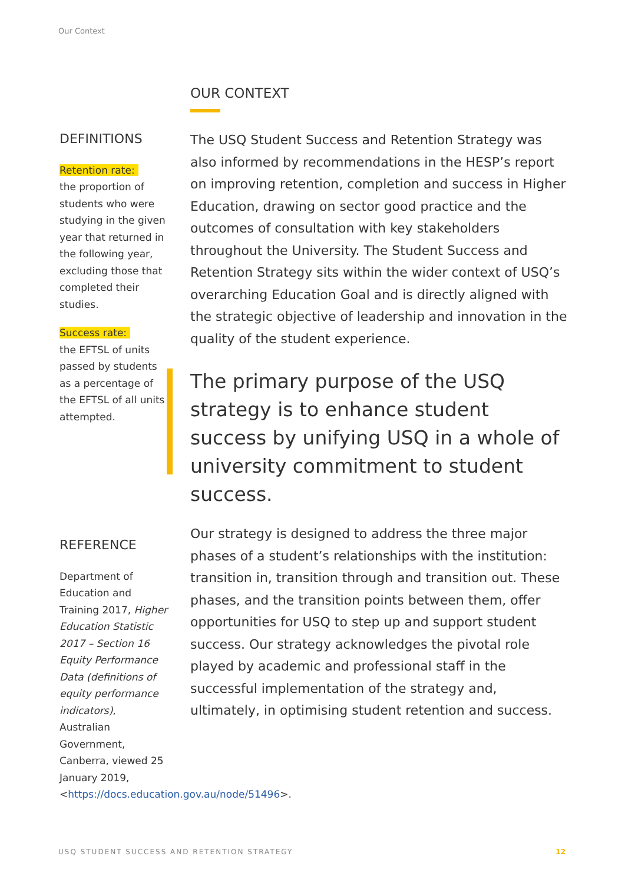Our Context
DEFINITIONS
Retention rate:
the proportion of students who were studying in the given year that returned in the following year, excluding those that completed their studies.
Success rate:
the EFTSL of units passed by students as a percentage of the EFTSL of all units attempted.
REFERENCE
Department of Education and Training 2017, Higher Education Statistic 2017 – Section 16 Equity Performance Data (definitions of equity performance indicators), Australian Government, Canberra, viewed 25 January 2019, <https://docs.education.gov.au/node/51496>.
OUR CONTEXT
The USQ Student Success and Retention Strategy was also informed by recommendations in the HESP’s report on improving retention, completion and success in Higher Education, drawing on sector good practice and the outcomes of consultation with key stakeholders throughout the University. The Student Success and Retention Strategy sits within the wider context of USQ’s overarching Education Goal and is directly aligned with the strategic objective of leadership and innovation in the quality of the student experience.
The primary purpose of the USQ strategy is to enhance student success by unifying USQ in a whole of university commitment to student success.
Our strategy is designed to address the three major phases of a student’s relationships with the institution: transition in, transition through and transition out. These phases, and the transition points between them, offer opportunities for USQ to step up and support student success. Our strategy acknowledges the pivotal role played by academic and professional staff in the successful implementation of the strategy and, ultimately, in optimising student retention and success.
USQ STUDENT SUCCESS AND RETENTION STRATEGY 12